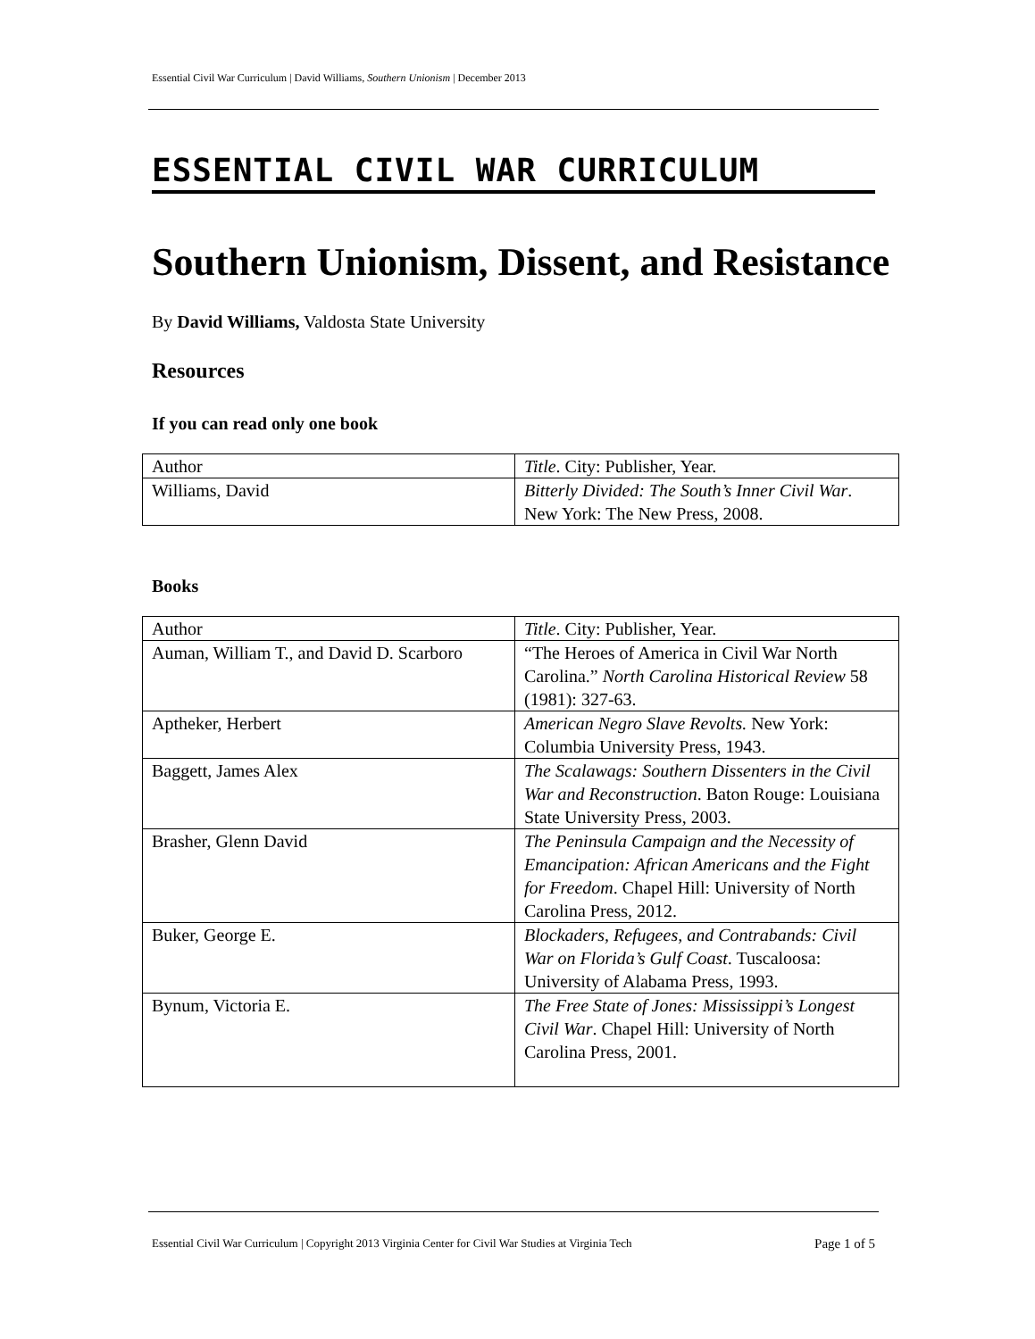Essential Civil War Curriculum | David Williams, Southern Unionism | December 2013
ESSENTIAL CIVIL WAR CURRICULUM
Southern Unionism, Dissent, and Resistance
By David Williams, Valdosta State University
Resources
If you can read only one book
| Author | Title . City: Publisher, Year. |
| Williams, David | Bitterly Divided: The South’s Inner Civil War . New York: The New Press, 2008. |
Books
| Author | Title . City: Publisher, Year. |
| Auman, William T., and David D. Scarboro | “The Heroes of America in Civil War North Carolina.” North Carolina Historical Review 58 (1981): 327-63. |
| Aptheker, Herbert | American Negro Slave Revolts. New York: Columbia University Press, 1943. |
| Baggett, James Alex | The Scalawags: Southern Dissenters in the Civil War and Reconstruction . Baton Rouge: Louisiana State University Press, 2003. |
| Brasher, Glenn David | The Peninsula Campaign and the Necessity of Emancipation: African Americans and the Fight for Freedom . Chapel Hill: University of North Carolina Press, 2012. |
| Buker, George E. | Blockaders, Refugees, and Contrabands: Civil War on Florida’s Gulf Coast . Tuscaloosa: University of Alabama Press, 1993. |
| Bynum, Victoria E. | The Free State of Jones: Mississippi’s Longest Civil War . Chapel Hill: University of North Carolina Press, 2001. |
Essential Civil War Curriculum | Copyright 2013 Virginia Center for Civil War Studies at Virginia Tech Page 1 of 5